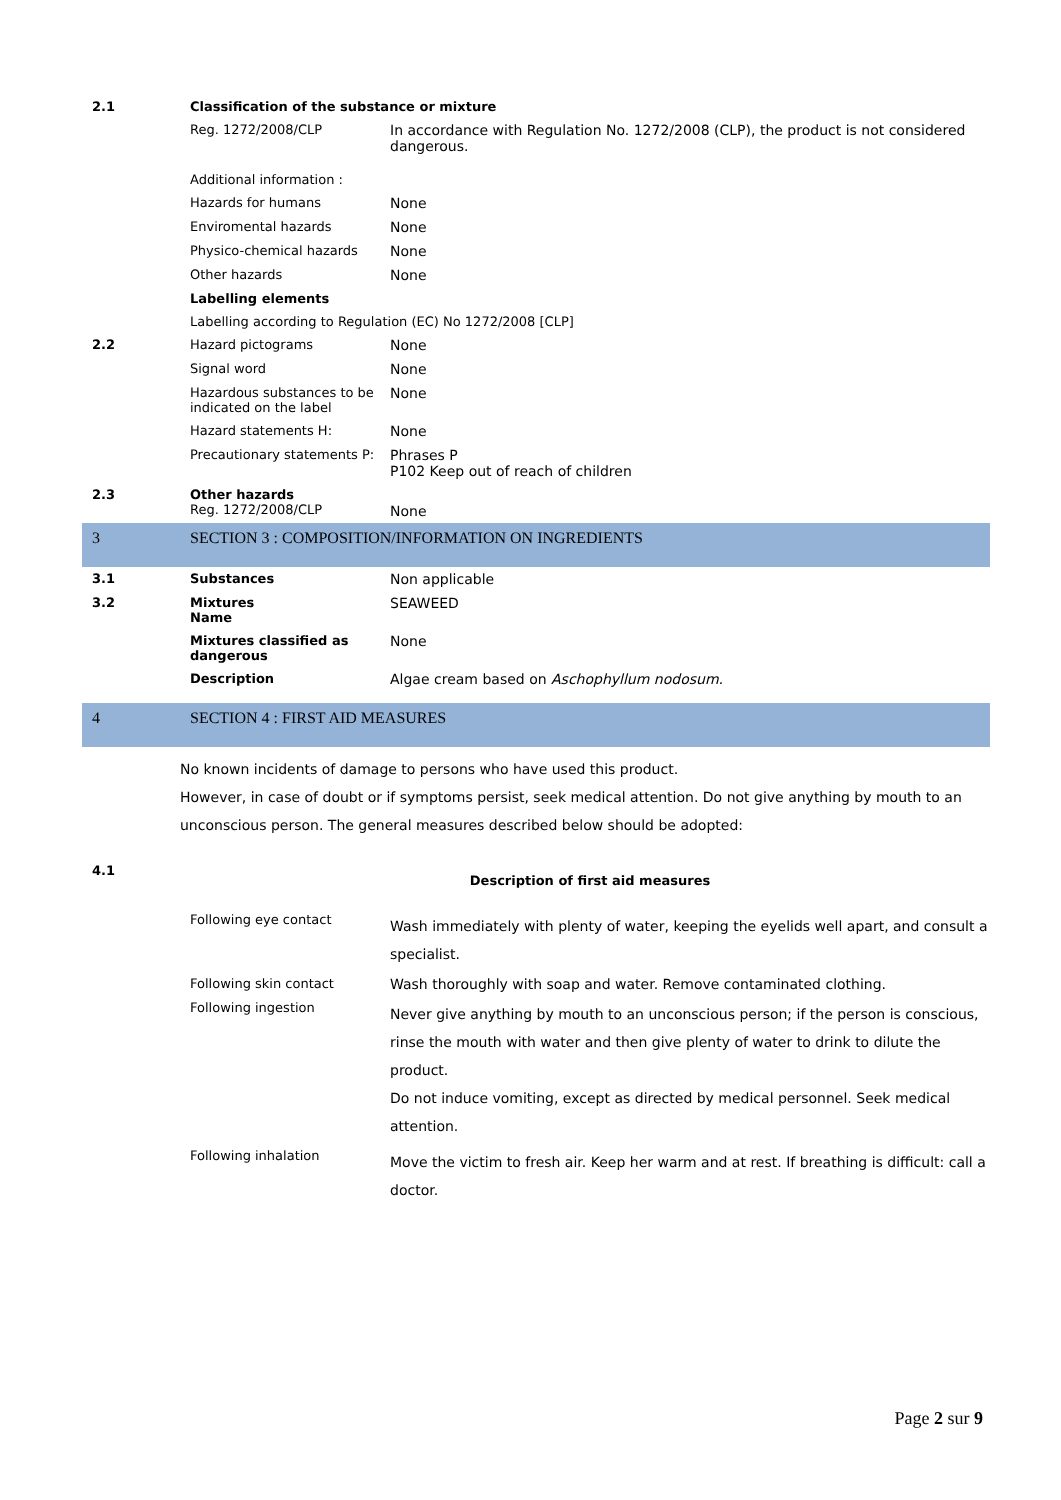| 2.1 | Classification of the substance or mixture | |
| | Reg. 1272/2008/CLP | In accordance with Regulation No. 1272/2008 (CLP), the product is not considered dangerous. |
| | Additional information : | |
| | Hazards for humans | None |
| | Enviromental hazards | None |
| | Physico-chemical hazards | None |
| | Other hazards | None |
| | Labelling elements | |
| | Labelling according to Regulation (EC) No 1272/2008 [CLP] | |
| 2.2 | Hazard pictograms | None |
| | Signal word | None |
| | Hazardous substances to be indicated on the label | None |
| | Hazard statements H: | None |
| | Precautionary statements P: | Phrases P P102 Keep out of reach of children |
| 2.3 | Other hazards Reg. 1272/2008/CLP | None |
3 SECTION 3 : COMPOSITION/INFORMATION ON INGREDIENTS
| 3.1 | Substances | Non applicable |
| 3.2 | Mixtures Name | SEAWEED |
| | Mixtures classified as dangerous | None |
| | Description | Algae cream based on Aschophyllum nodosum. |
4 SECTION 4 : FIRST AID MEASURES
No known incidents of damage to persons who have used this product.
However, in case of doubt or if symptoms persist, seek medical attention. Do not give anything by mouth to an unconscious person. The general measures described below should be adopted:
| 4.1 | Description of first aid measures | |
| | Following eye contact | Wash immediately with plenty of water, keeping the eyelids well apart, and consult a specialist. |
| | Following skin contact | Wash thoroughly with soap and water. Remove contaminated clothing. |
| | Following ingestion | Never give anything by mouth to an unconscious person; if the person is conscious, rinse the mouth with water and then give plenty of water to drink to dilute the product. Do not induce vomiting, except as directed by medical personnel. Seek medical attention. |
| | Following inhalation | Move the victim to fresh air. Keep her warm and at rest. If breathing is difficult: call a doctor. |
Page 2 sur 9